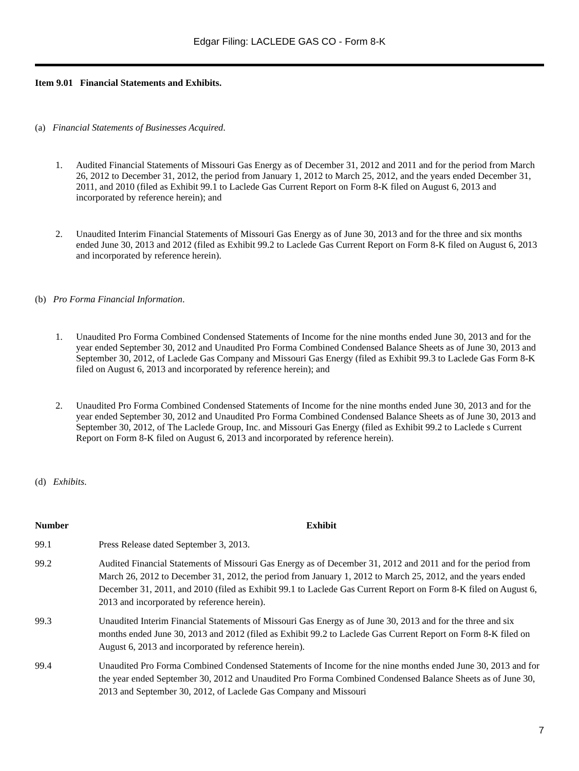Edgar Filing: LACLEDE GAS CO - Form 8-K
Item 9.01 Financial Statements and Exhibits.
(a) Financial Statements of Businesses Acquired.
1. Audited Financial Statements of Missouri Gas Energy as of December 31, 2012 and 2011 and for the period from March 26, 2012 to December 31, 2012, the period from January 1, 2012 to March 25, 2012, and the years ended December 31, 2011, and 2010 (filed as Exhibit 99.1 to Laclede Gas Current Report on Form 8-K filed on August 6, 2013 and incorporated by reference herein); and
2. Unaudited Interim Financial Statements of Missouri Gas Energy as of June 30, 2013 and for the three and six months ended June 30, 2013 and 2012 (filed as Exhibit 99.2 to Laclede Gas Current Report on Form 8-K filed on August 6, 2013 and incorporated by reference herein).
(b) Pro Forma Financial Information.
1. Unaudited Pro Forma Combined Condensed Statements of Income for the nine months ended June 30, 2013 and for the year ended September 30, 2012 and Unaudited Pro Forma Combined Condensed Balance Sheets as of June 30, 2013 and September 30, 2012, of Laclede Gas Company and Missouri Gas Energy (filed as Exhibit 99.3 to Laclede Gas Form 8-K filed on August 6, 2013 and incorporated by reference herein); and
2. Unaudited Pro Forma Combined Condensed Statements of Income for the nine months ended June 30, 2013 and for the year ended September 30, 2012 and Unaudited Pro Forma Combined Condensed Balance Sheets as of June 30, 2013 and September 30, 2012, of The Laclede Group, Inc. and Missouri Gas Energy (filed as Exhibit 99.2 to Laclede s Current Report on Form 8-K filed on August 6, 2013 and incorporated by reference herein).
(d) Exhibits.
| Number | Exhibit |
| --- | --- |
| 99.1 | Press Release dated September 3, 2013. |
| 99.2 | Audited Financial Statements of Missouri Gas Energy as of December 31, 2012 and 2011 and for the period from March 26, 2012 to December 31, 2012, the period from January 1, 2012 to March 25, 2012, and the years ended December 31, 2011, and 2010 (filed as Exhibit 99.1 to Laclede Gas Current Report on Form 8-K filed on August 6, 2013 and incorporated by reference herein). |
| 99.3 | Unaudited Interim Financial Statements of Missouri Gas Energy as of June 30, 2013 and for the three and six months ended June 30, 2013 and 2012 (filed as Exhibit 99.2 to Laclede Gas Current Report on Form 8-K filed on August 6, 2013 and incorporated by reference herein). |
| 99.4 | Unaudited Pro Forma Combined Condensed Statements of Income for the nine months ended June 30, 2013 and for the year ended September 30, 2012 and Unaudited Pro Forma Combined Condensed Balance Sheets as of June 30, 2013 and September 30, 2012, of Laclede Gas Company and Missouri |
7